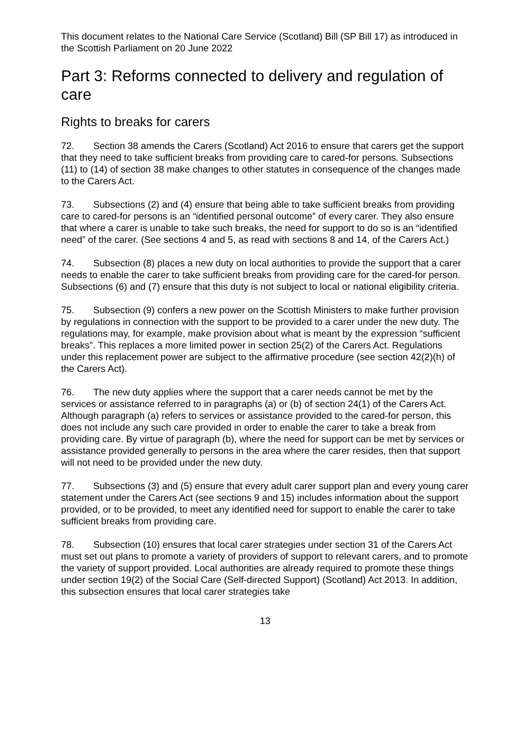This document relates to the National Care Service (Scotland) Bill (SP Bill 17) as introduced in the Scottish Parliament on 20 June 2022
Part 3: Reforms connected to delivery and regulation of care
Rights to breaks for carers
72. Section 38 amends the Carers (Scotland) Act 2016 to ensure that carers get the support that they need to take sufficient breaks from providing care to cared-for persons. Subsections (11) to (14) of section 38 make changes to other statutes in consequence of the changes made to the Carers Act.
73. Subsections (2) and (4) ensure that being able to take sufficient breaks from providing care to cared-for persons is an “identified personal outcome” of every carer. They also ensure that where a carer is unable to take such breaks, the need for support to do so is an “identified need” of the carer. (See sections 4 and 5, as read with sections 8 and 14, of the Carers Act.)
74. Subsection (8) places a new duty on local authorities to provide the support that a carer needs to enable the carer to take sufficient breaks from providing care for the cared-for person. Subsections (6) and (7) ensure that this duty is not subject to local or national eligibility criteria.
75. Subsection (9) confers a new power on the Scottish Ministers to make further provision by regulations in connection with the support to be provided to a carer under the new duty. The regulations may, for example, make provision about what is meant by the expression “sufficient breaks”. This replaces a more limited power in section 25(2) of the Carers Act. Regulations under this replacement power are subject to the affirmative procedure (see section 42(2)(h) of the Carers Act).
76. The new duty applies where the support that a carer needs cannot be met by the services or assistance referred to in paragraphs (a) or (b) of section 24(1) of the Carers Act. Although paragraph (a) refers to services or assistance provided to the cared-for person, this does not include any such care provided in order to enable the carer to take a break from providing care. By virtue of paragraph (b), where the need for support can be met by services or assistance provided generally to persons in the area where the carer resides, then that support will not need to be provided under the new duty.
77. Subsections (3) and (5) ensure that every adult carer support plan and every young carer statement under the Carers Act (see sections 9 and 15) includes information about the support provided, or to be provided, to meet any identified need for support to enable the carer to take sufficient breaks from providing care.
78. Subsection (10) ensures that local carer strategies under section 31 of the Carers Act must set out plans to promote a variety of providers of support to relevant carers, and to promote the variety of support provided. Local authorities are already required to promote these things under section 19(2) of the Social Care (Self-directed Support) (Scotland) Act 2013. In addition, this subsection ensures that local carer strategies take
13